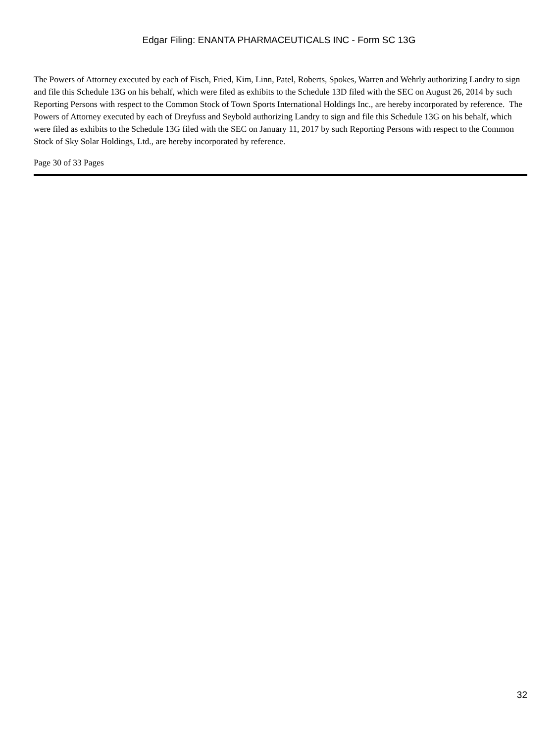Edgar Filing: ENANTA PHARMACEUTICALS INC - Form SC 13G
The Powers of Attorney executed by each of Fisch, Fried, Kim, Linn, Patel, Roberts, Spokes, Warren and Wehrly authorizing Landry to sign and file this Schedule 13G on his behalf, which were filed as exhibits to the Schedule 13D filed with the SEC on August 26, 2014 by such Reporting Persons with respect to the Common Stock of Town Sports International Holdings Inc., are hereby incorporated by reference. The Powers of Attorney executed by each of Dreyfuss and Seybold authorizing Landry to sign and file this Schedule 13G on his behalf, which were filed as exhibits to the Schedule 13G filed with the SEC on January 11, 2017 by such Reporting Persons with respect to the Common Stock of Sky Solar Holdings, Ltd., are hereby incorporated by reference.
Page 30 of 33 Pages
32